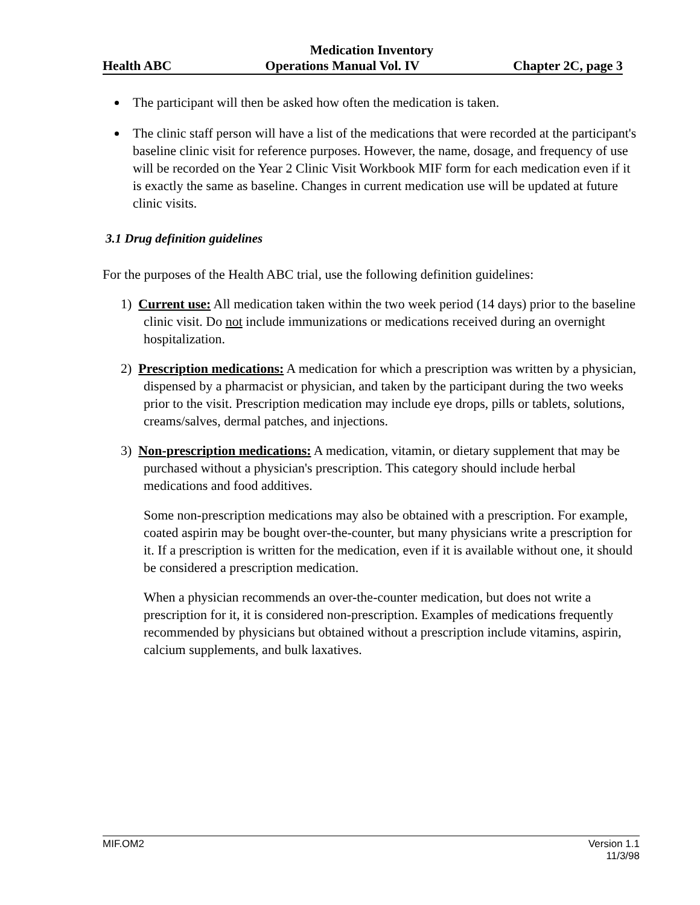Medication Inventory
Health ABC Operations Manual Vol. IV Chapter 2C, page 3
The participant will then be asked how often the medication is taken.
The clinic staff person will have a list of the medications that were recorded at the participant's baseline clinic visit for reference purposes. However, the name, dosage, and frequency of use will be recorded on the Year 2 Clinic Visit Workbook MIF form for each medication even if it is exactly the same as baseline. Changes in current medication use will be updated at future clinic visits.
3.1 Drug definition guidelines
For the purposes of the Health ABC trial, use the following definition guidelines:
1) Current use: All medication taken within the two week period (14 days) prior to the baseline clinic visit. Do not include immunizations or medications received during an overnight hospitalization.
2) Prescription medications: A medication for which a prescription was written by a physician, dispensed by a pharmacist or physician, and taken by the participant during the two weeks prior to the visit. Prescription medication may include eye drops, pills or tablets, solutions, creams/salves, dermal patches, and injections.
3) Non-prescription medications: A medication, vitamin, or dietary supplement that may be purchased without a physician's prescription. This category should include herbal medications and food additives.
Some non-prescription medications may also be obtained with a prescription. For example, coated aspirin may be bought over-the-counter, but many physicians write a prescription for it. If a prescription is written for the medication, even if it is available without one, it should be considered a prescription medication.
When a physician recommends an over-the-counter medication, but does not write a prescription for it, it is considered non-prescription. Examples of medications frequently recommended by physicians but obtained without a prescription include vitamins, aspirin, calcium supplements, and bulk laxatives.
MIF.OM2 Version 1.1
11/3/98